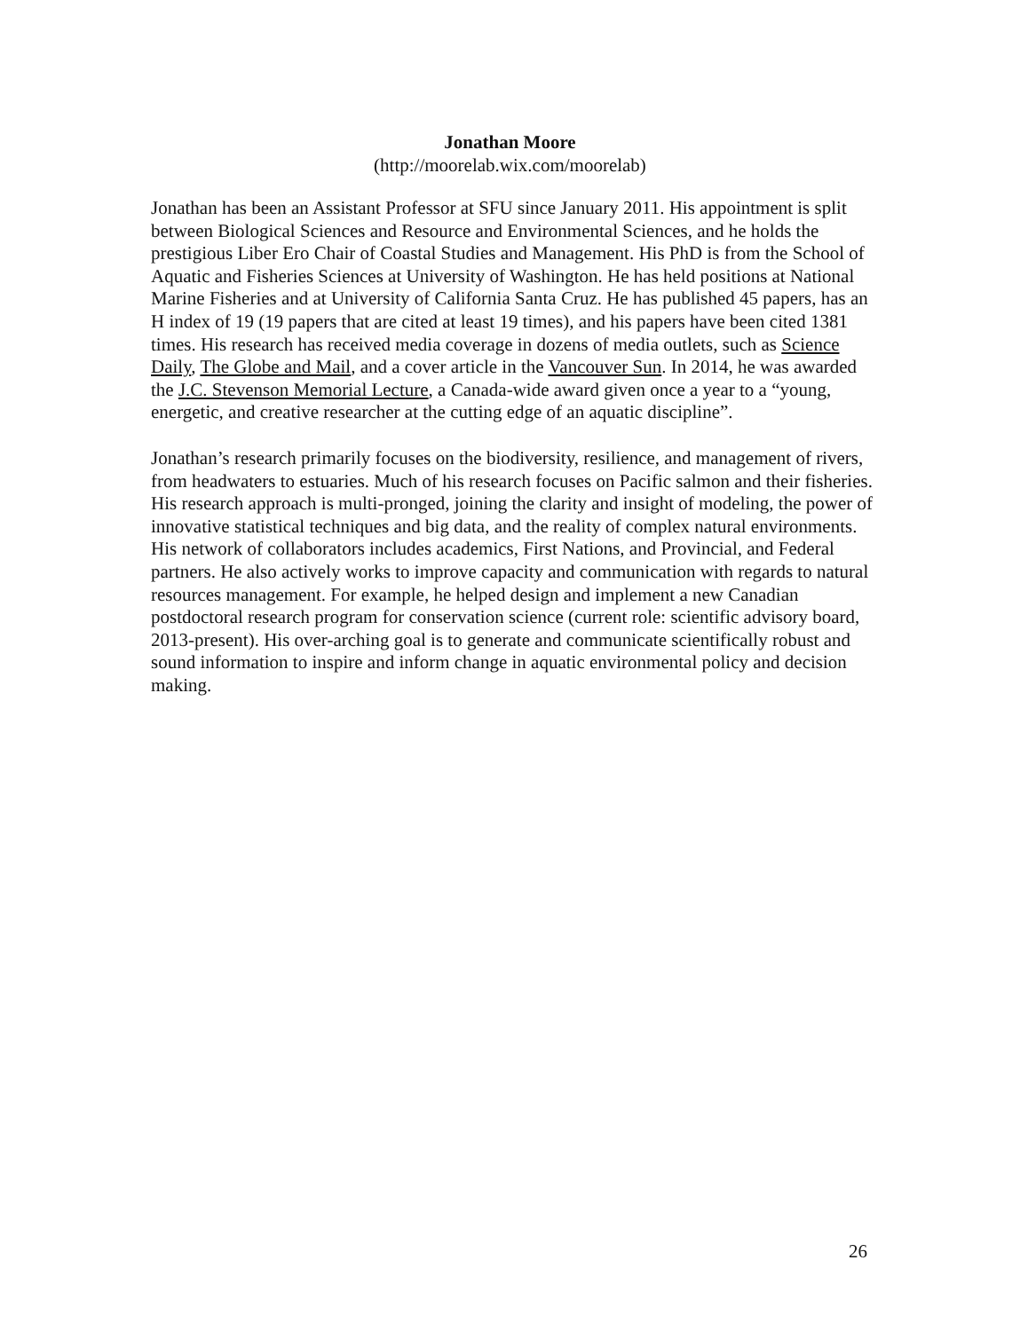Jonathan Moore
(http://moorelab.wix.com/moorelab)
Jonathan has been an Assistant Professor at SFU since January 2011. His appointment is split between Biological Sciences and Resource and Environmental Sciences, and he holds the prestigious Liber Ero Chair of Coastal Studies and Management. His PhD is from the School of Aquatic and Fisheries Sciences at University of Washington. He has held positions at National Marine Fisheries and at University of California Santa Cruz. He has published 45 papers, has an H index of 19 (19 papers that are cited at least 19 times), and his papers have been cited 1381 times. His research has received media coverage in dozens of media outlets, such as Science Daily, The Globe and Mail, and a cover article in the Vancouver Sun. In 2014, he was awarded the J.C. Stevenson Memorial Lecture, a Canada-wide award given once a year to a “young, energetic, and creative researcher at the cutting edge of an aquatic discipline”.
Jonathan’s research primarily focuses on the biodiversity, resilience, and management of rivers, from headwaters to estuaries. Much of his research focuses on Pacific salmon and their fisheries. His research approach is multi-pronged, joining the clarity and insight of modeling, the power of innovative statistical techniques and big data, and the reality of complex natural environments. His network of collaborators includes academics, First Nations, and Provincial, and Federal partners. He also actively works to improve capacity and communication with regards to natural resources management. For example, he helped design and implement a new Canadian postdoctoral research program for conservation science (current role: scientific advisory board, 2013-present). His over-arching goal is to generate and communicate scientifically robust and sound information to inspire and inform change in aquatic environmental policy and decision making.
26